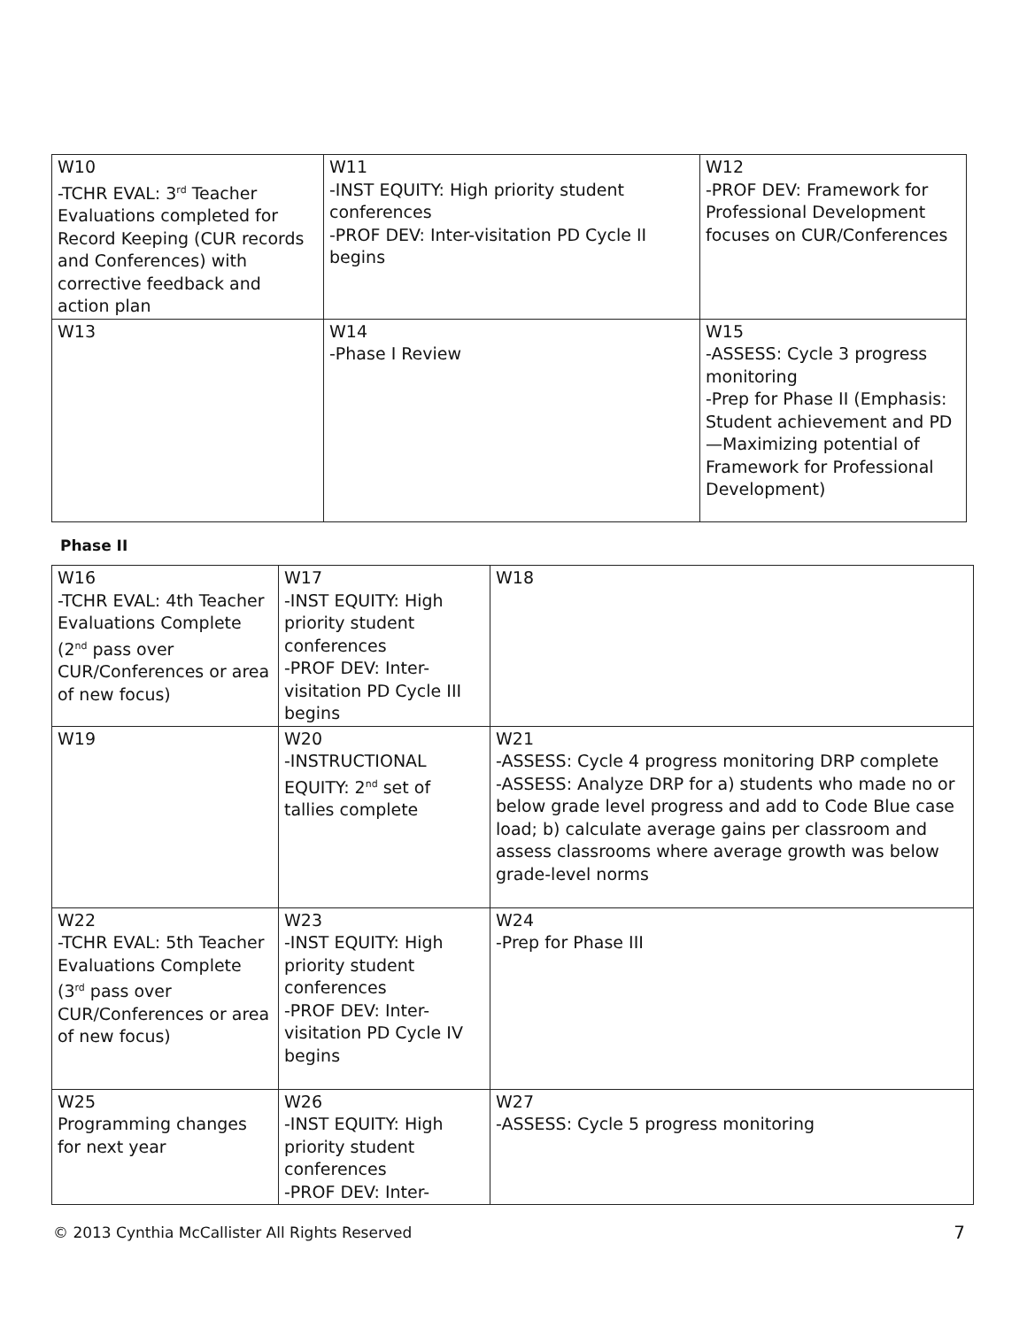| W10 -TCHR EVAL: 3<sup>rd</sup> Teacher Evaluations completed for Record Keeping (CUR records and Conferences) with corrective feedback and action plan | W11 -INST EQUITY: High priority student conferences -PROF DEV: Inter-visitation PD Cycle II begins | W12 -PROF DEV: Framework for Professional Development focuses on CUR/Conferences |
| W13 | W14 -Phase I Review | W15 -ASSESS: Cycle 3 progress monitoring -Prep for Phase II (Emphasis: Student achievement and PD—Maximizing potential of Framework for Professional Development) |
Phase II
| W16 -TCHR EVAL: 4th Teacher Evaluations Complete (2<sup>nd</sup> pass over CUR/Conferences or area of new focus) | W17 -INST EQUITY: High priority student conferences -PROF DEV: Inter-visitation PD Cycle III begins | W18 |
| W19 | W20 -INSTRUCTIONAL EQUITY: 2<sup>nd</sup> set of tallies complete | W21 -ASSESS: Cycle 4 progress monitoring DRP complete -ASSESS: Analyze DRP for a) students who made no or below grade level progress and add to Code Blue case load; b) calculate average gains per classroom and assess classrooms where average growth was below grade-level norms |
| W22 -TCHR EVAL: 5th Teacher Evaluations Complete (3<sup>rd</sup> pass over CUR/Conferences or area of new focus) | W23 -INST EQUITY: High priority student conferences -PROF DEV: Inter-visitation PD Cycle IV begins | W24 -Prep for Phase III |
| W25 Programming changes for next year | W26 -INST EQUITY: High priority student conferences -PROF DEV: Inter- | W27 -ASSESS: Cycle 5 progress monitoring |
© 2013 Cynthia McCallister All Rights Reserved 7